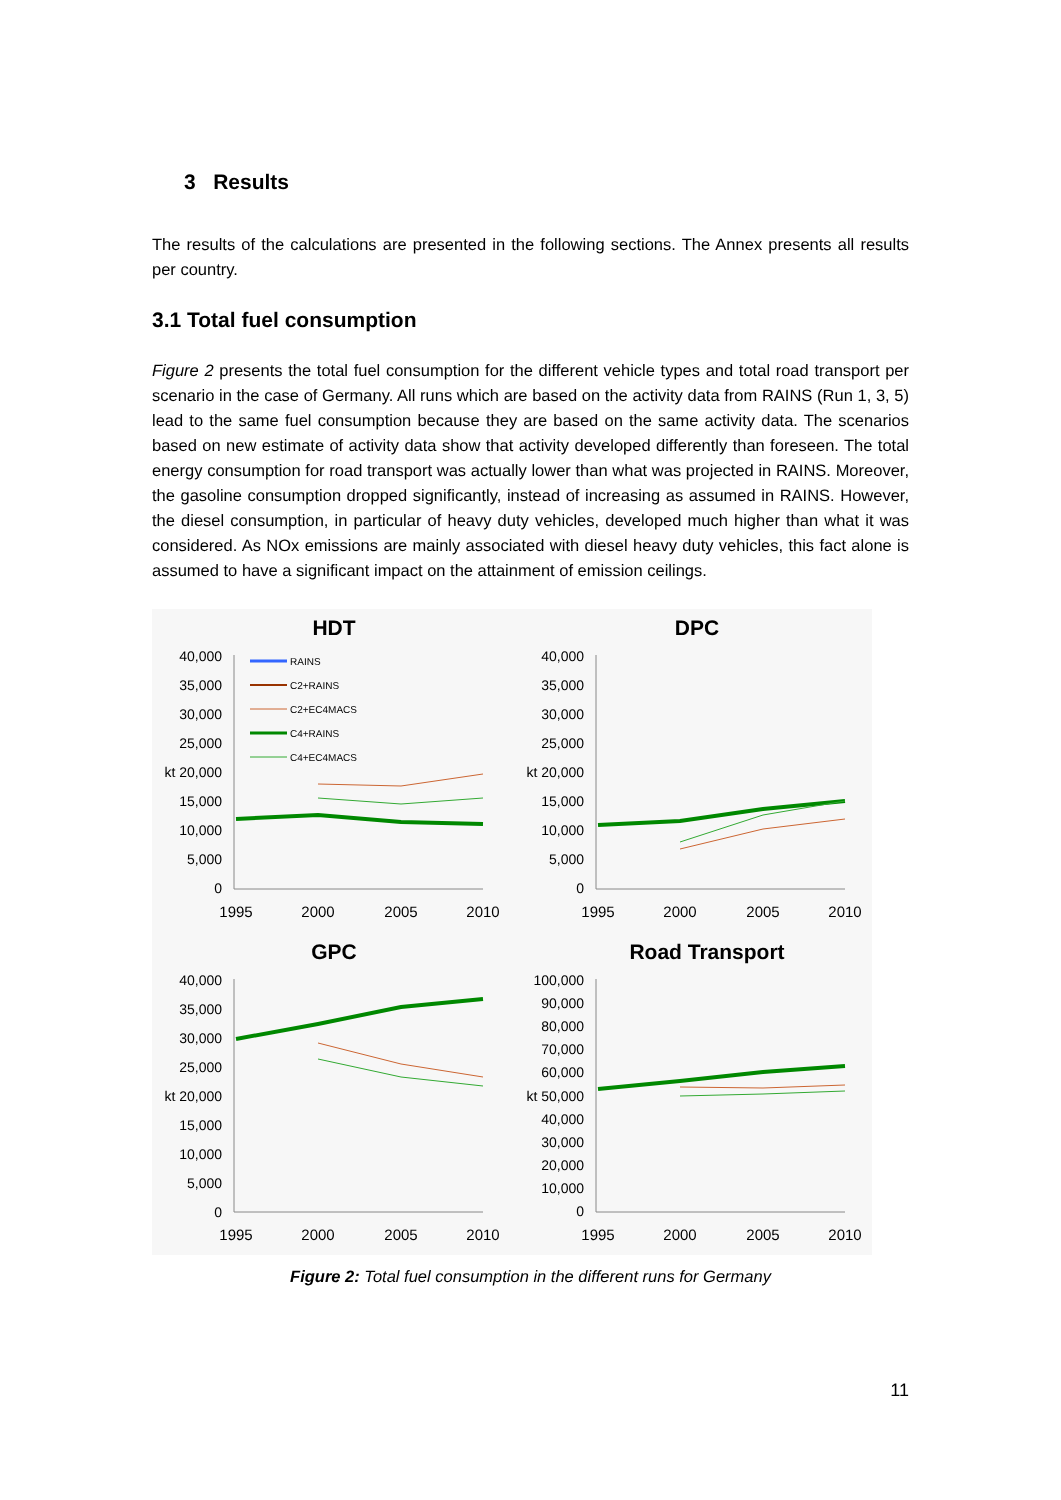3 Results
The results of the calculations are presented in the following sections. The Annex presents all results per country.
3.1 Total fuel consumption
Figure 2 presents the total fuel consumption for the different vehicle types and total road transport per scenario in the case of Germany. All runs which are based on the activity data from RAINS (Run 1, 3, 5) lead to the same fuel consumption because they are based on the same activity data. The scenarios based on new estimate of activity data show that activity developed differently than foreseen. The total energy consumption for road transport was actually lower than what was projected in RAINS. Moreover, the gasoline consumption dropped significantly, instead of increasing as assumed in RAINS. However, the diesel consumption, in particular of heavy duty vehicles, developed much higher than what it was considered. As NOx emissions are mainly associated with diesel heavy duty vehicles, this fact alone is assumed to have a significant impact on the attainment of emission ceilings.
HDT
DPC
GPC
Road Transport
40,000
35,000
30,000
25,000
kt 20,000
15,000
10,000
5,000
0
40,000
35,000
30,000
25,000
kt 20,000
15,000
10,000
5,000
0
40,000
35,000
30,000
25,000
kt 20,000
15,000
10,000
5,000
0
100,000
90,000
80,000
70,000
60,000
kt 50,000
40,000
30,000
20,000
10,000
0
1995
2000
2005
2010
1995
2000
2005
2010
1995
2000
2005
2010
1995
2000
2005
2010
RAINS
C2+RAINS
C2+EC4MACS
C4+RAINS
C4+EC4MACS
Figure 2: Total fuel consumption in the different runs for Germany
11